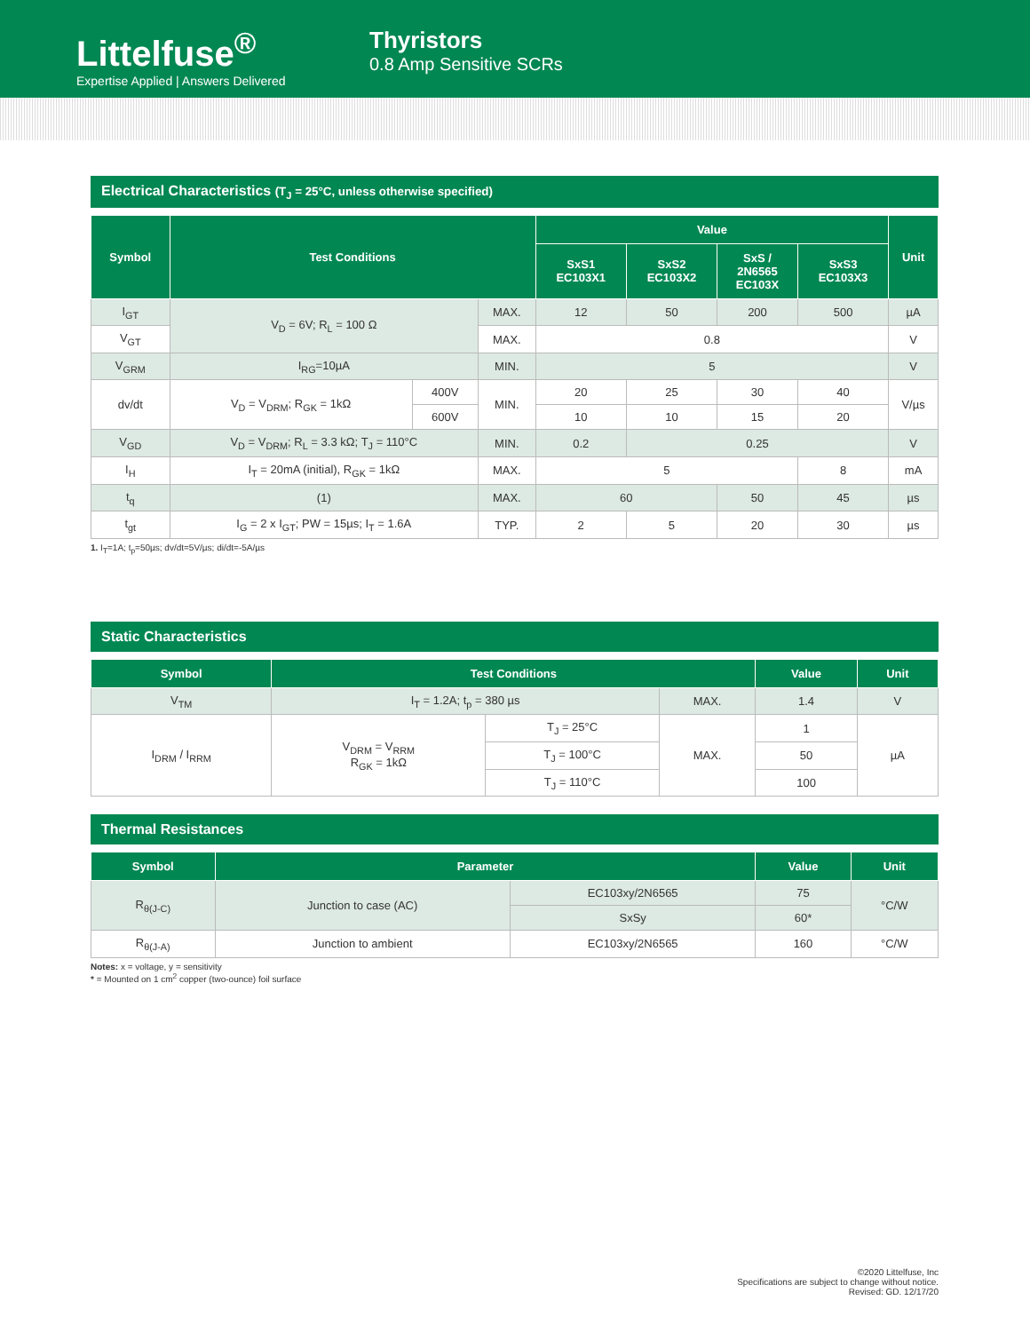Littelfuse<sup>®</sup>
Expertise Applied | Answers Delivered
Thyristors
0.8 Amp Sensitive SCRs
Electrical Characteristics (T<sub>J</sub> = 25°C, unless otherwise specified)
| Symbol | Test Conditions | | | Value | | | | Unit |
| --- | --- | --- | --- | --- | --- | --- | --- | --- |
| | | | | SxS1 EC103X1 | SxS2 EC103X2 | SxS / 2N6565 EC103X | SxS3 EC103X3 | |
| I<sub>GT</sub> | V<sub>D</sub> = 6V; R<sub>L</sub> = 100 Ω | | MAX. | 12 | 50 | 200 | 500 | µA |
| V<sub>GT</sub> | | | MAX. | 0.8 | | | | V |
| V<sub>GRM</sub> | I<sub>RG</sub>=10µA | | MIN. | 5 | | | | V |
| dv/dt | V<sub>D</sub> = V<sub>DRM</sub>; R<sub>GK</sub> = 1kΩ | 400V | MIN. | 20 | 25 | 30 | 40 | V/µs |
| | | 600V | | 10 | 10 | 15 | 20 | |
| V<sub>GD</sub> | V<sub>D</sub> = V<sub>DRM</sub>; R<sub>L</sub> = 3.3 kΩ; T<sub>J</sub> = 110°C | | MIN. | 0.2 | 0.25 | | | V |
| I<sub>H</sub> | I<sub>T</sub> = 20mA (initial), R<sub>GK</sub> = 1kΩ | | MAX. | 5 | | | 8 | mA |
| t<sub>q</sub> | (1) | | MAX. | 60 | | 50 | 45 | µs |
| t<sub>gt</sub> | I<sub>G</sub> = 2 x I<sub>GT</sub>; PW = 15µs; I<sub>T</sub> = 1.6A | | TYP. | 2 | 5 | 20 | 30 | µs |
1. I<sub>T</sub>=1A; t<sub>p</sub>=50µs; dv/dt=5V/µs; di/dt=-5A/µs
Static Characteristics
| Symbol | Test Conditions | | | Value | Unit |
| --- | --- | --- | --- | --- | --- |
| V<sub>TM</sub> | I<sub>T</sub> = 1.2A; t<sub>p</sub> = 380 µs | | MAX. | 1.4 | V |
| I<sub>DRM</sub> / I<sub>RRM</sub> | V<sub>DRM</sub> = V<sub>RRM</sub> R<sub>GK</sub> = 1kΩ | T<sub>J</sub> = 25°C | MAX. | 1 | µA |
| | | T<sub>J</sub> = 100°C | | 50 | |
| | | T<sub>J</sub> = 110°C | | 100 | |
Thermal Resistances
| Symbol | Parameter | | Value | Unit |
| --- | --- | --- | --- | --- |
| R<sub>θ(J-C)</sub> | Junction to case (AC) | EC103xy/2N6565 | 75 | °C/W |
| | | SxSy | 60* | |
| R<sub>θ(J-A)</sub> | Junction to ambient | EC103xy/2N6565 | 160 | °C/W |
Notes: x = voltage, y = sensitivity
* = Mounted on 1 cm<sup>2</sup> copper (two-ounce) foil surface
©2020 Littelfuse, Inc
Specifications are subject to change without notice.
Revised: GD. 12/17/20